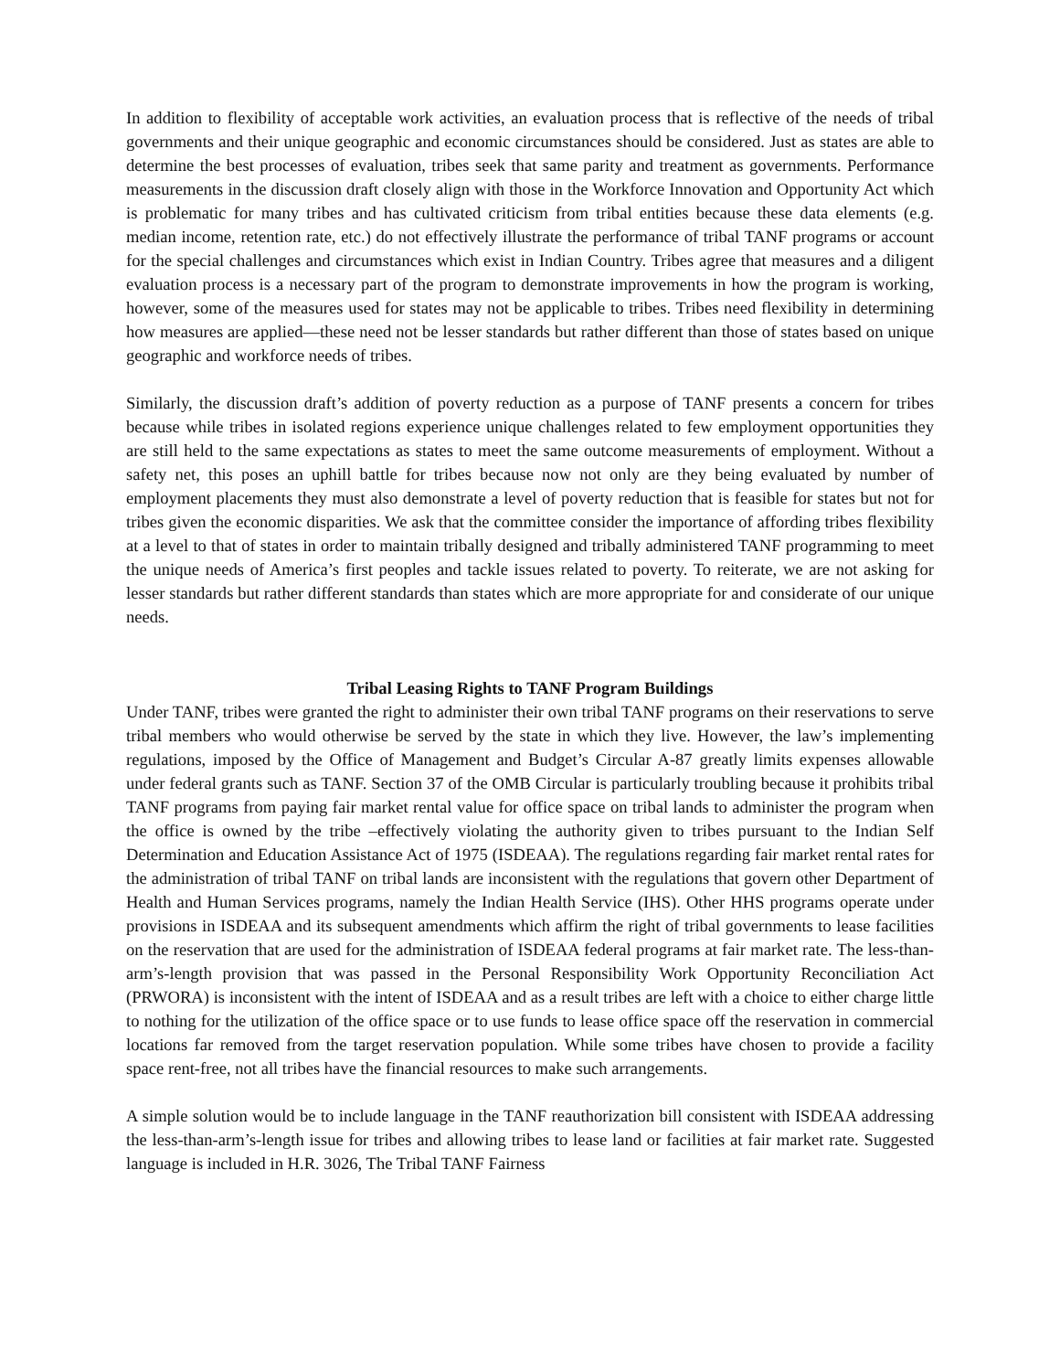In addition to flexibility of acceptable work activities, an evaluation process that is reflective of the needs of tribal governments and their unique geographic and economic circumstances should be considered. Just as states are able to determine the best processes of evaluation, tribes seek that same parity and treatment as governments. Performance measurements in the discussion draft closely align with those in the Workforce Innovation and Opportunity Act which is problematic for many tribes and has cultivated criticism from tribal entities because these data elements (e.g. median income, retention rate, etc.) do not effectively illustrate the performance of tribal TANF programs or account for the special challenges and circumstances which exist in Indian Country. Tribes agree that measures and a diligent evaluation process is a necessary part of the program to demonstrate improvements in how the program is working, however, some of the measures used for states may not be applicable to tribes. Tribes need flexibility in determining how measures are applied—these need not be lesser standards but rather different than those of states based on unique geographic and workforce needs of tribes.
Similarly, the discussion draft’s addition of poverty reduction as a purpose of TANF presents a concern for tribes because while tribes in isolated regions experience unique challenges related to few employment opportunities they are still held to the same expectations as states to meet the same outcome measurements of employment. Without a safety net, this poses an uphill battle for tribes because now not only are they being evaluated by number of employment placements they must also demonstrate a level of poverty reduction that is feasible for states but not for tribes given the economic disparities. We ask that the committee consider the importance of affording tribes flexibility at a level to that of states in order to maintain tribally designed and tribally administered TANF programming to meet the unique needs of America’s first peoples and tackle issues related to poverty. To reiterate, we are not asking for lesser standards but rather different standards than states which are more appropriate for and considerate of our unique needs.
Tribal Leasing Rights to TANF Program Buildings
Under TANF, tribes were granted the right to administer their own tribal TANF programs on their reservations to serve tribal members who would otherwise be served by the state in which they live. However, the law’s implementing regulations, imposed by the Office of Management and Budget’s Circular A-87 greatly limits expenses allowable under federal grants such as TANF. Section 37 of the OMB Circular is particularly troubling because it prohibits tribal TANF programs from paying fair market rental value for office space on tribal lands to administer the program when the office is owned by the tribe –effectively violating the authority given to tribes pursuant to the Indian Self Determination and Education Assistance Act of 1975 (ISDEAA). The regulations regarding fair market rental rates for the administration of tribal TANF on tribal lands are inconsistent with the regulations that govern other Department of Health and Human Services programs, namely the Indian Health Service (IHS). Other HHS programs operate under provisions in ISDEAA and its subsequent amendments which affirm the right of tribal governments to lease facilities on the reservation that are used for the administration of ISDEAA federal programs at fair market rate. The less-than-arm’s-length provision that was passed in the Personal Responsibility Work Opportunity Reconciliation Act (PRWORA) is inconsistent with the intent of ISDEAA and as a result tribes are left with a choice to either charge little to nothing for the utilization of the office space or to use funds to lease office space off the reservation in commercial locations far removed from the target reservation population. While some tribes have chosen to provide a facility space rent-free, not all tribes have the financial resources to make such arrangements.
A simple solution would be to include language in the TANF reauthorization bill consistent with ISDEAA addressing the less-than-arm’s-length issue for tribes and allowing tribes to lease land or facilities at fair market rate. Suggested language is included in H.R. 3026, The Tribal TANF Fairness